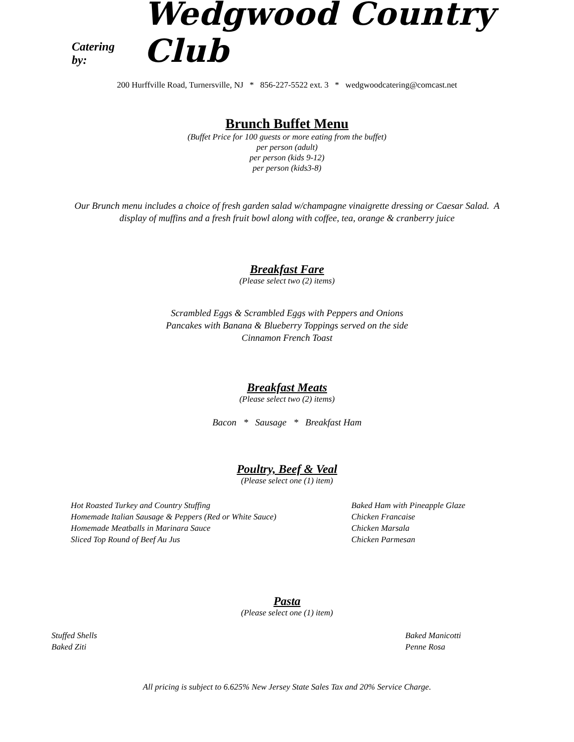Catering by: Wedgwood Country Club
200 Hurffville Road, Turnersville, NJ * 856-227-5522 ext. 3 * wedgwoodcatering@comcast.net
Brunch Buffet Menu
(Buffet Price for 100 guests or more eating from the buffet)
per person (adult)
per person (kids 9-12)
per person (kids3-8)
Our Brunch menu includes a choice of fresh garden salad w/champagne vinaigrette dressing or Caesar Salad. A display of muffins and a fresh fruit bowl along with coffee, tea, orange & cranberry juice
Breakfast Fare
(Please select two (2) items)
Scrambled Eggs & Scrambled Eggs with Peppers and Onions
Pancakes with Banana & Blueberry Toppings served on the side
Cinnamon French Toast
Breakfast Meats
(Please select two (2) items)
Bacon * Sausage * Breakfast Ham
Poultry, Beef & Veal
(Please select one (1) item)
Hot Roasted Turkey and Country Stuffing
Homemade Italian Sausage & Peppers (Red or White Sauce)
Homemade Meatballs in Marinara Sauce
Sliced Top Round of Beef Au Jus
Baked Ham with Pineapple Glaze
Chicken Francaise
Chicken Marsala
Chicken Parmesan
Pasta
(Please select one (1) item)
Stuffed Shells
Baked Ziti
Baked Manicotti
Penne Rosa
All pricing is subject to 6.625% New Jersey State Sales Tax and 20% Service Charge.